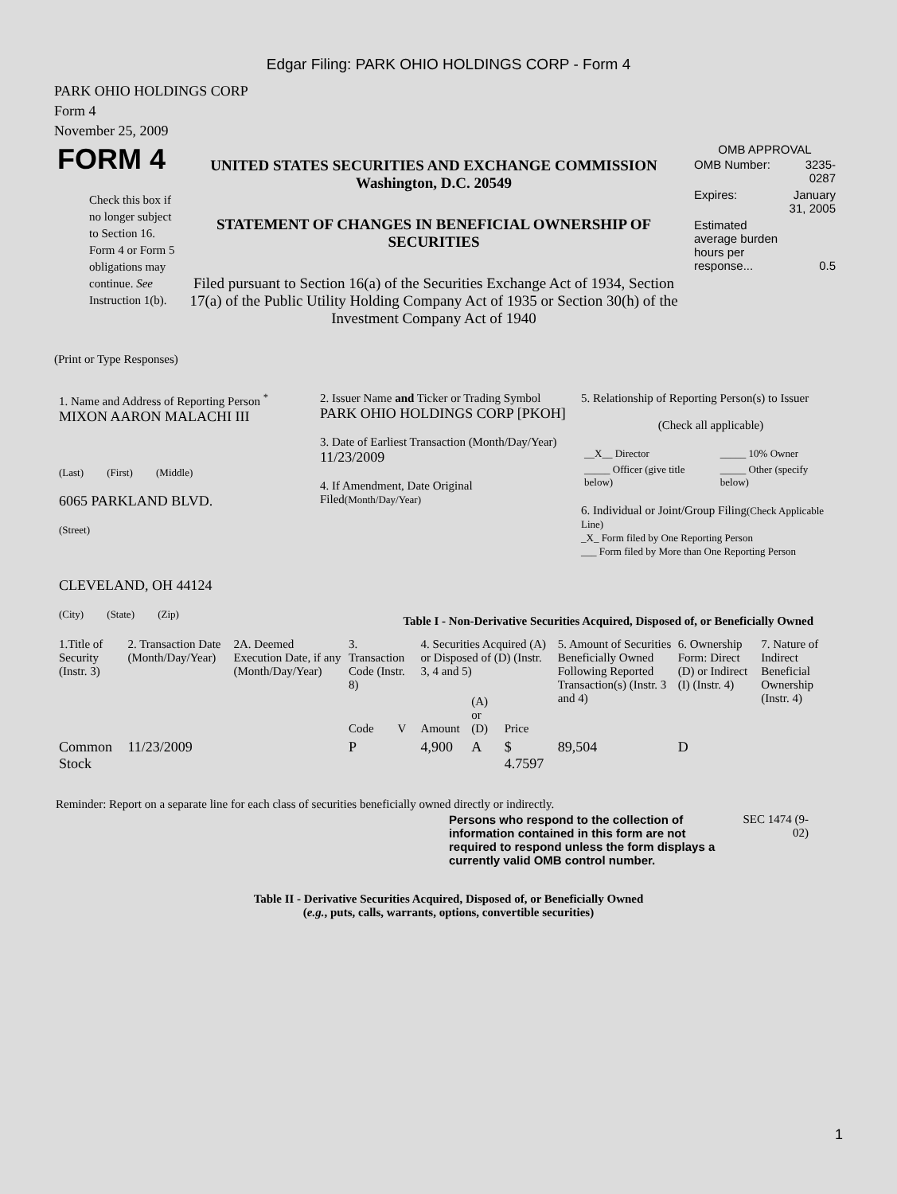Edgar Filing: PARK OHIO HOLDINGS CORP - Form 4
PARK OHIO HOLDINGS CORP
Form 4
November 25, 2009
| FORM 4 Check this box if no longer subject to Section 16. Form 4 or Form 5 obligations may continue. See Instruction 1(b). | UNITED STATES SECURITIES AND EXCHANGE COMMISSION Washington, D.C. 20549 STATEMENT OF CHANGES IN BENEFICIAL OWNERSHIP OF SECURITIES Filed pursuant to Section 16(a) of the Securities Exchange Act of 1934, Section 17(a) of the Public Utility Holding Company Act of 1935 or Section 30(h) of the Investment Company Act of 1940 | OMB APPROVAL / OMB Number: / 3235-0287 / / Expires: / January 31, 2005 / / Estimated average burden hours per response... / 0.5 / |
(Print or Type Responses)
| 1. Name and Address of Reporting Person <sup>*</sup> MIXON AARON MALACHI III (Last) (First) (Middle) 6065 PARKLAND BLVD. (Street) CLEVELAND, OH 44124 (City) (State) (Zip) | 2. Issuer Name and Ticker or Trading Symbol PARK OHIO HOLDINGS CORP [PKOH] 3. Date of Earliest Transaction (Month/Day/Year) 11/23/2009 4. If Amendment, Date Original Filed (Month/Day/Year) | 5. Relationship of Reporting Person(s) to Issuer (Check all applicable) / __X__ Director / _____ 10% Owner / / _____ Officer (give title below) / _____ Other (specify below) / 6. Individual or Joint/Group Filing (Check Applicable Line) _X_ Form filed by One Reporting Person ___ Form filed by More than One Reporting Person |
Table I - Non-Derivative Securities Acquired, Disposed of, or Beneficially Owned
| 1.Title of Security (Instr. 3) | 2. Transaction Date (Month/Day/Year) | 2A. Deemed Execution Date, if any (Month/Day/Year) | 3. Transaction Code (Instr. 8) | | 4. Securities Acquired (A) or Disposed of (D) (Instr. 3, 4 and 5) | | | 5. Amount of Securities Beneficially Owned Following Reported Transaction(s) (Instr. 3 and 4) | 6. Ownership Form: Direct (D) or Indirect (I) (Instr. 4) | 7. Nature of Indirect Beneficial Ownership (Instr. 4) |
| --- | --- | --- | --- | --- | --- | --- | --- | --- | --- | --- |
| | | | Code | V | Amount | (A) or (D) | Price | | | |
| Common Stock | 11/23/2009 | | P | | 4,900 | A | $ 4.7597 | 89,504 | D | |
Reminder: Report on a separate line for each class of securities beneficially owned directly or indirectly.
| Persons who respond to the collection of information contained in this form are not required to respond unless the form displays a currently valid OMB control number. | SEC 1474 (9-02) |
Table II - Derivative Securities Acquired, Disposed of, or Beneficially Owned
(e.g., puts, calls, warrants, options, convertible securities)
1